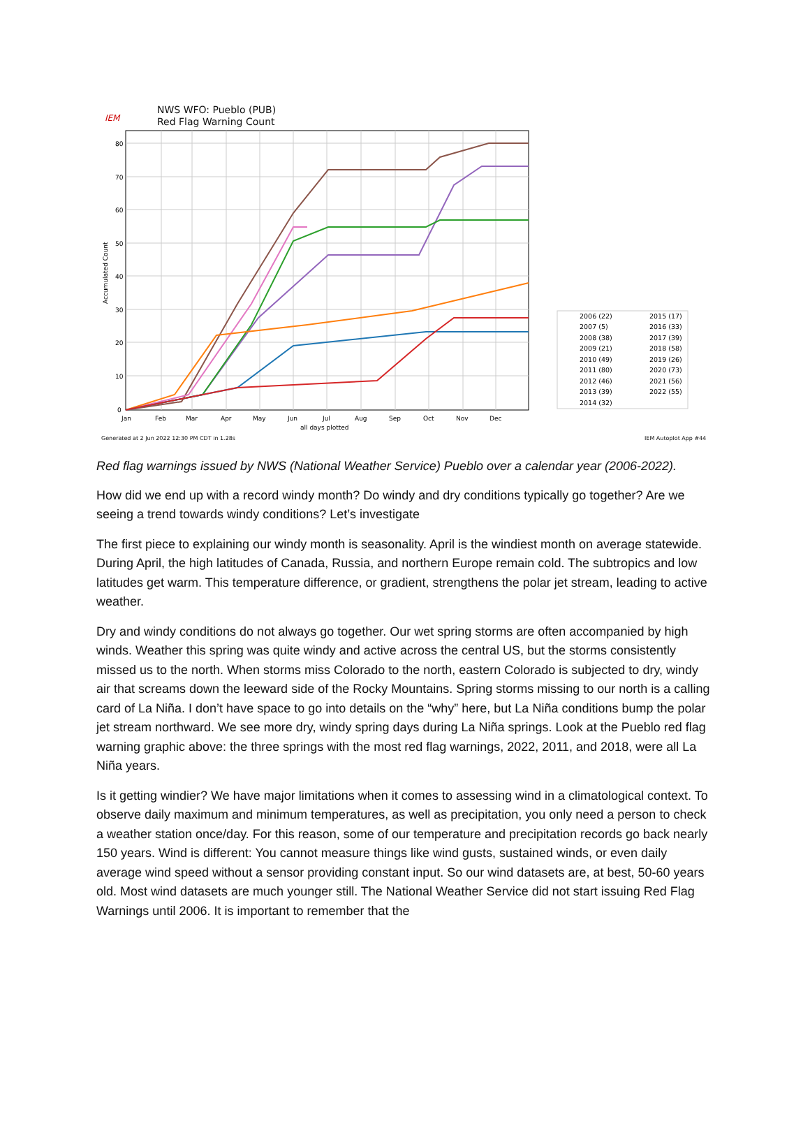NWS WFO: Pueblo (PUB)
Red Flag Warning Count
IEM
80
70
60
50
40
30
20
10
0
Jan
Feb
Mar
Apr
May
Jun
Jul
Aug
Sep
Oct
Nov
Dec
all days plotted
Accumulated Count
2006 (22)
2015 (17)
2007 (5)
2016 (33)
2008 (38)
2017 (39)
2009 (21)
2018 (58)
2010 (49)
2019 (26)
2011 (80)
2020 (73)
2012 (46)
2021 (56)
2013 (39)
2022 (55)
2014 (32)
Generated at 2 Jun 2022 12:30 PM CDT in 1.28s
IEM Autoplot App #44
Red flag warnings issued by NWS (National Weather Service) Pueblo over a calendar year (2006-2022).
How did we end up with a record windy month? Do windy and dry conditions typically go together? Are we seeing a trend towards windy conditions? Let’s investigate
The first piece to explaining our windy month is seasonality. April is the windiest month on average statewide. During April, the high latitudes of Canada, Russia, and northern Europe remain cold. The subtropics and low latitudes get warm. This temperature difference, or gradient, strengthens the polar jet stream, leading to active weather.
Dry and windy conditions do not always go together. Our wet spring storms are often accompanied by high winds. Weather this spring was quite windy and active across the central US, but the storms consistently missed us to the north. When storms miss Colorado to the north, eastern Colorado is subjected to dry, windy air that screams down the leeward side of the Rocky Mountains. Spring storms missing to our north is a calling card of La Niña. I don’t have space to go into details on the “why” here, but La Niña conditions bump the polar jet stream northward. We see more dry, windy spring days during La Niña springs. Look at the Pueblo red flag warning graphic above: the three springs with the most red flag warnings, 2022, 2011, and 2018, were all La Niña years.
Is it getting windier? We have major limitations when it comes to assessing wind in a climatological context. To observe daily maximum and minimum temperatures, as well as precipitation, you only need a person to check a weather station once/day. For this reason, some of our temperature and precipitation records go back nearly 150 years. Wind is different: You cannot measure things like wind gusts, sustained winds, or even daily average wind speed without a sensor providing constant input. So our wind datasets are, at best, 50-60 years old. Most wind datasets are much younger still. The National Weather Service did not start issuing Red Flag Warnings until 2006. It is important to remember that the